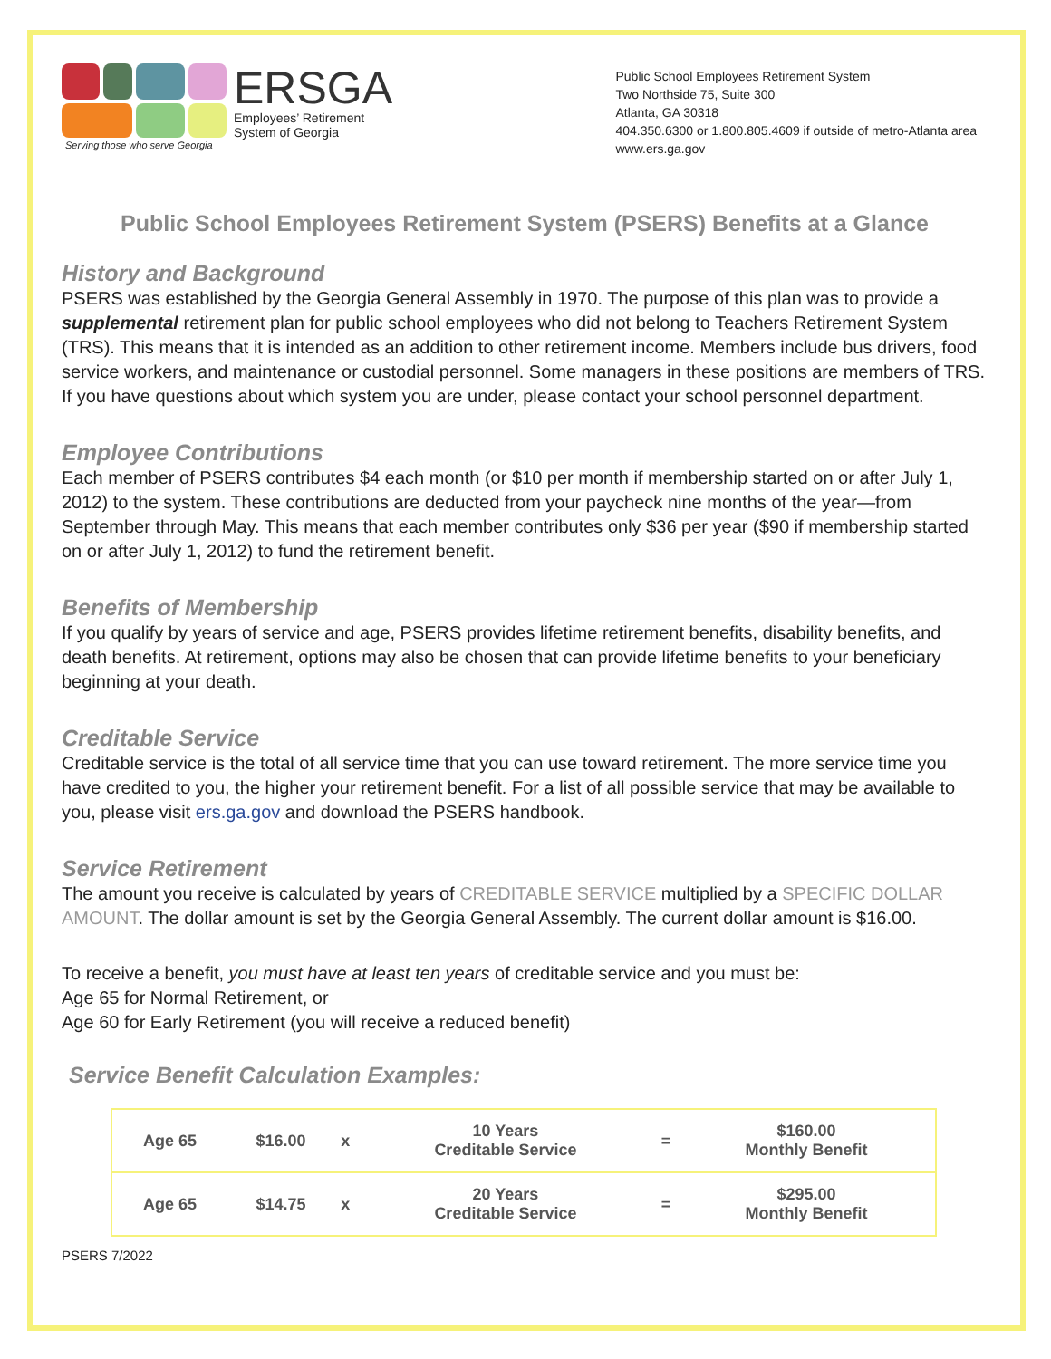ERSGA
Employees’ Retirement
System of Georgia
Serving those who serve Georgia
Public School Employees Retirement System
Two Northside 75, Suite 300
Atlanta, GA 30318
404.350.6300 or 1.800.805.4609 if outside of metro-Atlanta area
www.ers.ga.gov
Public School Employees Retirement System (PSERS) Benefits at a Glance
History and Background
PSERS was established by the Georgia General Assembly in 1970. The purpose of this plan was to provide a supplemental retirement plan for public school employees who did not belong to Teachers Retirement System (TRS). This means that it is intended as an addition to other retirement income. Members include bus drivers, food service workers, and maintenance or custodial personnel. Some managers in these positions are members of TRS. If you have questions about which system you are under, please contact your school personnel department.
Employee Contributions
Each member of PSERS contributes $4 each month (or $10 per month if membership started on or after July 1, 2012) to the system. These contributions are deducted from your paycheck nine months of the year—from September through May. This means that each member contributes only $36 per year ($90 if membership started on or after July 1, 2012) to fund the retirement benefit.
Benefits of Membership
If you qualify by years of service and age, PSERS provides lifetime retirement benefits, disability benefits, and death benefits. At retirement, options may also be chosen that can provide lifetime benefits to your beneficiary beginning at your death.
Creditable Service
Creditable service is the total of all service time that you can use toward retirement. The more service time you have credited to you, the higher your retirement benefit. For a list of all possible service that may be available to you, please visit ers.ga.gov and download the PSERS handbook.
Service Retirement
The amount you receive is calculated by years of CREDITABLE SERVICE multiplied by a SPECIFIC DOLLAR AMOUNT. The dollar amount is set by the Georgia General Assembly. The current dollar amount is $16.00.
To receive a benefit, you must have at least ten years of creditable service and you must be:
Age 65 for Normal Retirement, or
Age 60 for Early Retirement (you will receive a reduced benefit)
Service Benefit Calculation Examples:
| Age 65 | $16.00 | x | 10 Years Creditable Service | = | $160.00 Monthly Benefit |
| Age 65 | $14.75 | x | 20 Years Creditable Service | = | $295.00 Monthly Benefit |
PSERS 7/2022